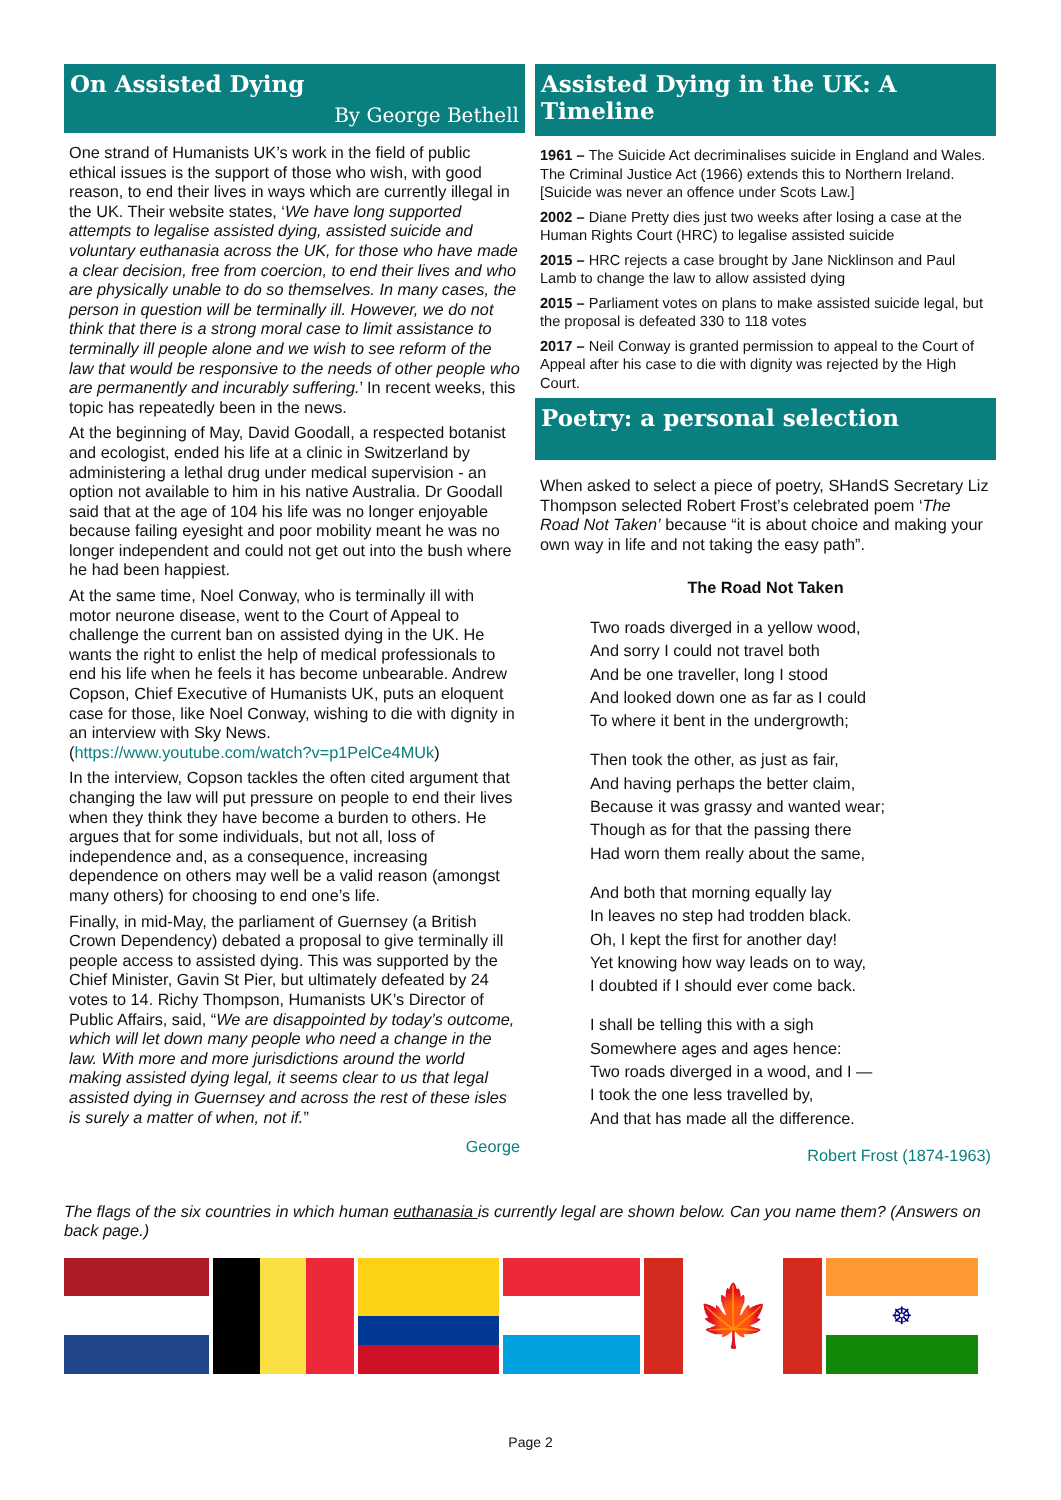On Assisted Dying
By George Bethell
One strand of Humanists UK’s work in the field of public ethical issues is the support of those who wish, with good reason, to end their lives in ways which are currently illegal in the UK. Their website states, ‘We have long supported attempts to legalise assisted dying, assisted suicide and voluntary euthanasia across the UK, for those who have made a clear decision, free from coercion, to end their lives and who are physically unable to do so themselves. In many cases, the person in question will be terminally ill. However, we do not think that there is a strong moral case to limit assistance to terminally ill people alone and we wish to see reform of the law that would be responsive to the needs of other people who are permanently and incurably suffering.’ In recent weeks, this topic has repeatedly been in the news.
At the beginning of May, David Goodall, a respected botanist and ecologist, ended his life at a clinic in Switzerland by administering a lethal drug under medical supervision - an option not available to him in his native Australia. Dr Goodall said that at the age of 104 his life was no longer enjoyable because failing eyesight and poor mobility meant he was no longer independent and could not get out into the bush where he had been happiest.
At the same time, Noel Conway, who is terminally ill with motor neurone disease, went to the Court of Appeal to challenge the current ban on assisted dying in the UK. He wants the right to enlist the help of medical professionals to end his life when he feels it has become unbearable. Andrew Copson, Chief Executive of Humanists UK, puts an eloquent case for those, like Noel Conway, wishing to die with dignity in an interview with Sky News.
(https://www.youtube.com/watch?v=p1PelCe4MUk)
In the interview, Copson tackles the often cited argument that changing the law will put pressure on people to end their lives when they think they have become a burden to others. He argues that for some individuals, but not all, loss of independence and, as a consequence, increasing dependence on others may well be a valid reason (amongst many others) for choosing to end one’s life.
Finally, in mid-May, the parliament of Guernsey (a British Crown Dependency) debated a proposal to give terminally ill people access to assisted dying. This was supported by the Chief Minister, Gavin St Pier, but ultimately defeated by 24 votes to 14. Richy Thompson, Humanists UK’s Director of Public Affairs, said, “We are disappointed by today’s outcome, which will let down many people who need a change in the law. With more and more jurisdictions around the world making assisted dying legal, it seems clear to us that legal assisted dying in Guernsey and across the rest of these isles is surely a matter of when, not if.”
George
Assisted Dying in the UK: A Timeline
1961 – The Suicide Act decriminalises suicide in England and Wales. The Criminal Justice Act (1966) extends this to Northern Ireland. [Suicide was never an offence under Scots Law.]
2002 – Diane Pretty dies just two weeks after losing a case at the Human Rights Court (HRC) to legalise assisted suicide
2015 – HRC rejects a case brought by Jane Nicklinson and Paul Lamb to change the law to allow assisted dying
2015 – Parliament votes on plans to make assisted suicide legal, but the proposal is defeated 330 to 118 votes
2017 – Neil Conway is granted permission to appeal to the Court of Appeal after his case to die with dignity was rejected by the High Court.
Poetry: a personal selection
When asked to select a piece of poetry, SHandS Secretary Liz Thompson selected Robert Frost’s celebrated poem ‘The Road Not Taken’ because “it is about choice and making your own way in life and not taking the easy path”.
The Road Not Taken
Two roads diverged in a yellow wood,
And sorry I could not travel both
And be one traveller, long I stood
And looked down one as far as I could
To where it bent in the undergrowth;
Then took the other, as just as fair,
And having perhaps the better claim,
Because it was grassy and wanted wear;
Though as for that the passing there
Had worn them really about the same,
And both that morning equally lay
In leaves no step had trodden black.
Oh, I kept the first for another day!
Yet knowing how way leads on to way,
I doubted if I should ever come back.
I shall be telling this with a sigh
Somewhere ages and ages hence:
Two roads diverged in a wood, and I —
I took the one less travelled by,
And that has made all the difference.
Robert Frost (1874-1963)
The flags of the six countries in which human euthanasia is currently legal are shown below. Can you name them? (Answers on back page.)
🍁
☸
Page 2